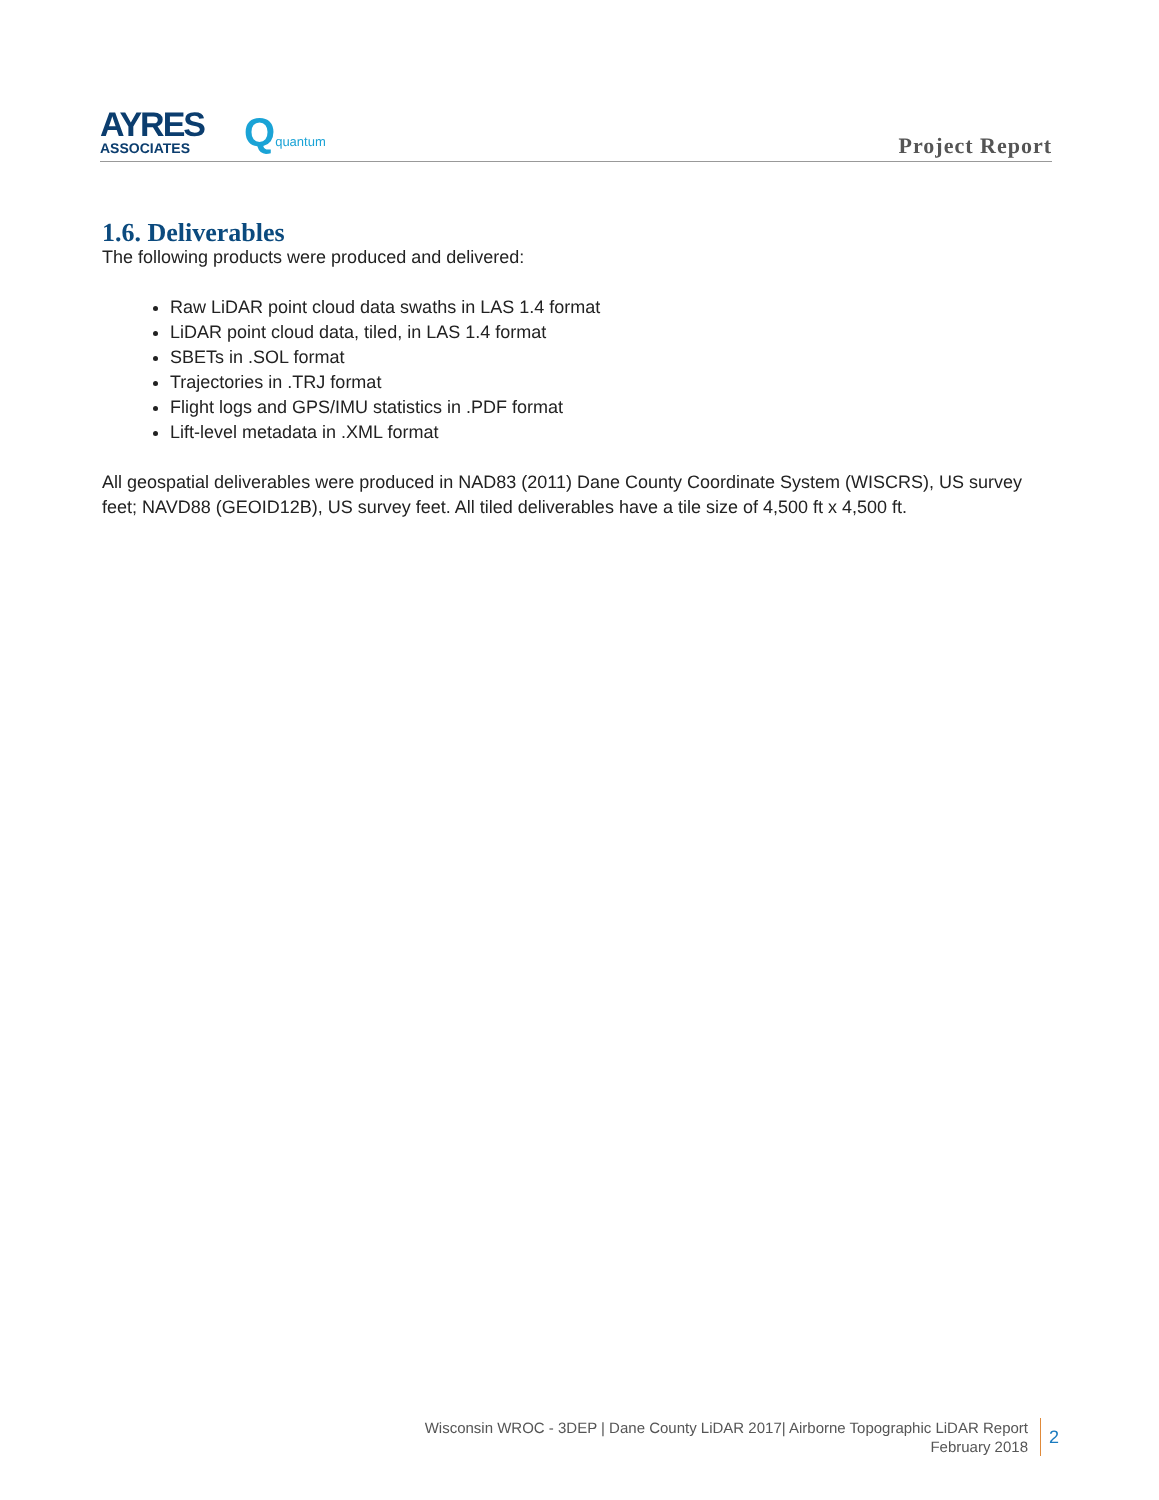AYRES
ASSOCIATES
Qquantum
Project Report
1.6. Deliverables
The following products were produced and delivered:
Raw LiDAR point cloud data swaths in LAS 1.4 format
LiDAR point cloud data, tiled, in LAS 1.4 format
SBETs in .SOL format
Trajectories in .TRJ format
Flight logs and GPS/IMU statistics in .PDF format
Lift-level metadata in .XML format
All geospatial deliverables were produced in NAD83 (2011) Dane County Coordinate System (WISCRS), US survey feet; NAVD88 (GEOID12B), US survey feet. All tiled deliverables have a tile size of 4,500 ft x 4,500 ft.
Wisconsin WROC - 3DEP | Dane County LiDAR 2017| Airborne Topographic LiDAR Report
February 2018
2